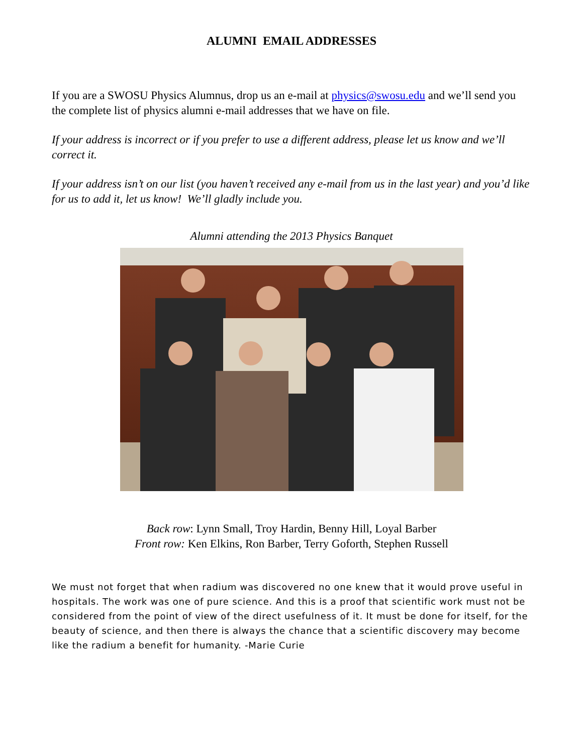ALUMNI EMAIL ADDRESSES
If you are a SWOSU Physics Alumnus, drop us an e-mail at physics@swosu.edu and we’ll send you the complete list of physics alumni e-mail addresses that we have on file.
If your address is incorrect or if you prefer to use a different address, please let us know and we’ll correct it.
If your address isn’t on our list (you haven’t received any e-mail from us in the last year) and you’d like for us to add it, let us know! We’ll gladly include you.
Alumni attending the 2013 Physics Banquet
Back row: Lynn Small, Troy Hardin, Benny Hill, Loyal Barber
Front row: Ken Elkins, Ron Barber, Terry Goforth, Stephen Russell
We must not forget that when radium was discovered no one knew that it would prove useful in hospitals. The work was one of pure science. And this is a proof that scientific work must not be considered from the point of view of the direct usefulness of it. It must be done for itself, for the beauty of science, and then there is always the chance that a scientific discovery may become like the radium a benefit for humanity. -Marie Curie